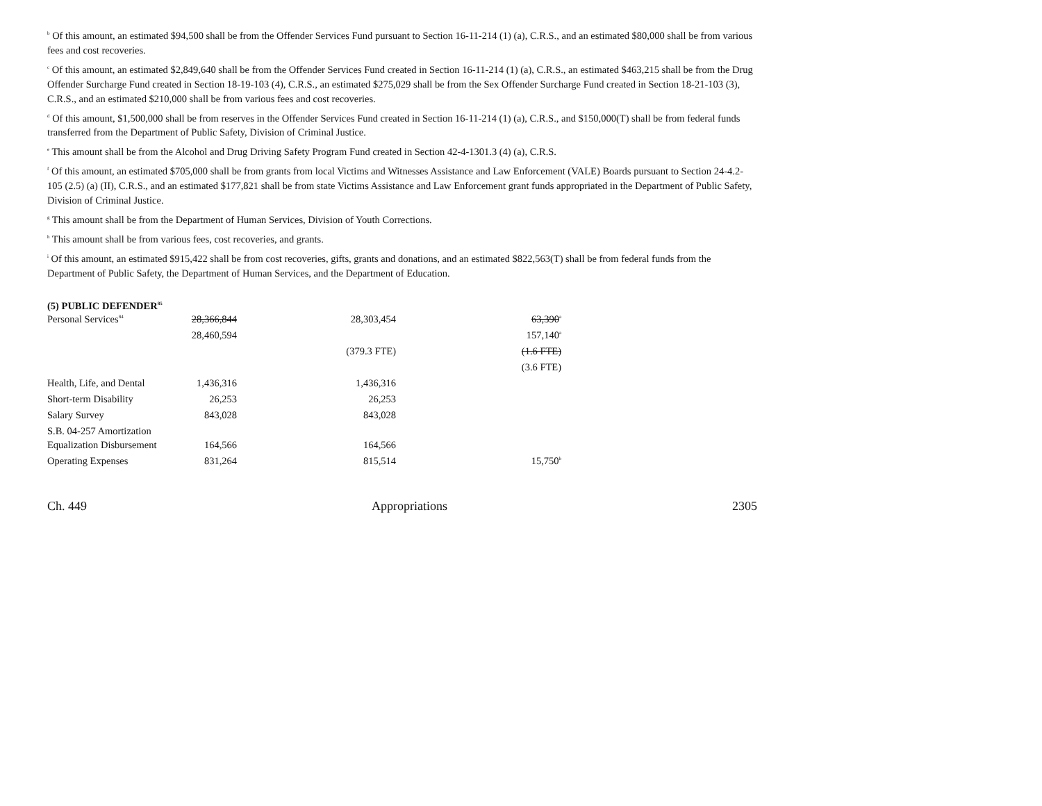<sup>b</sup> Of this amount, an estimated $94,500 shall be from the Offender Services Fund pursuant to Section 16-11-214 (1) (a), C.R.S., and an estimated $80,000 shall be from various fees and cost recoveries.
<sup>c</sup> Of this amount, an estimated $2,849,640 shall be from the Offender Services Fund created in Section 16-11-214 (1) (a), C.R.S., an estimated $463,215 shall be from the Drug Offender Surcharge Fund created in Section 18-19-103 (4), C.R.S., an estimated $275,029 shall be from the Sex Offender Surcharge Fund created in Section 18-21-103 (3), C.R.S., and an estimated $210,000 shall be from various fees and cost recoveries.
<sup>d</sup> Of this amount, $1,500,000 shall be from reserves in the Offender Services Fund created in Section 16-11-214 (1) (a), C.R.S., and $150,000(T) shall be from federal funds transferred from the Department of Public Safety, Division of Criminal Justice.
<sup>e</sup> This amount shall be from the Alcohol and Drug Driving Safety Program Fund created in Section 42-4-1301.3 (4) (a), C.R.S.
<sup>f</sup> Of this amount, an estimated $705,000 shall be from grants from local Victims and Witnesses Assistance and Law Enforcement (VALE) Boards pursuant to Section 24-4.2-105 (2.5) (a) (II), C.R.S., and an estimated $177,821 shall be from state Victims Assistance and Law Enforcement grant funds appropriated in the Department of Public Safety, Division of Criminal Justice.
<sup>g</sup> This amount shall be from the Department of Human Services, Division of Youth Corrections.
<sup>h</sup> This amount shall be from various fees, cost recoveries, and grants.
<sup>i</sup> Of this amount, an estimated $915,422 shall be from cost recoveries, gifts, grants and donations, and an estimated $822,563(T) shall be from federal funds from the Department of Public Safety, the Department of Human Services, and the Department of Education.
(5) PUBLIC DEFENDER<sup>85</sup>
| Personal Services<sup>84</sup> | 28,366,844 | 28,303,454 | 63,390<sup>a</sup> |
| | 28,460,594 | | 157,140<sup>a</sup> |
| | | (379.3 FTE) | (1.6 FTE) |
| | | | (3.6 FTE) |
| Health, Life, and Dental | 1,436,316 | 1,436,316 | |
| Short-term Disability | 26,253 | 26,253 | |
| Salary Survey | 843,028 | 843,028 | |
| S.B. 04-257 Amortization | | | |
| Equalization Disbursement | 164,566 | 164,566 | |
| Operating Expenses | 831,264 | 815,514 | 15,750<sup>b</sup> |
Ch. 449 Appropriations 2305